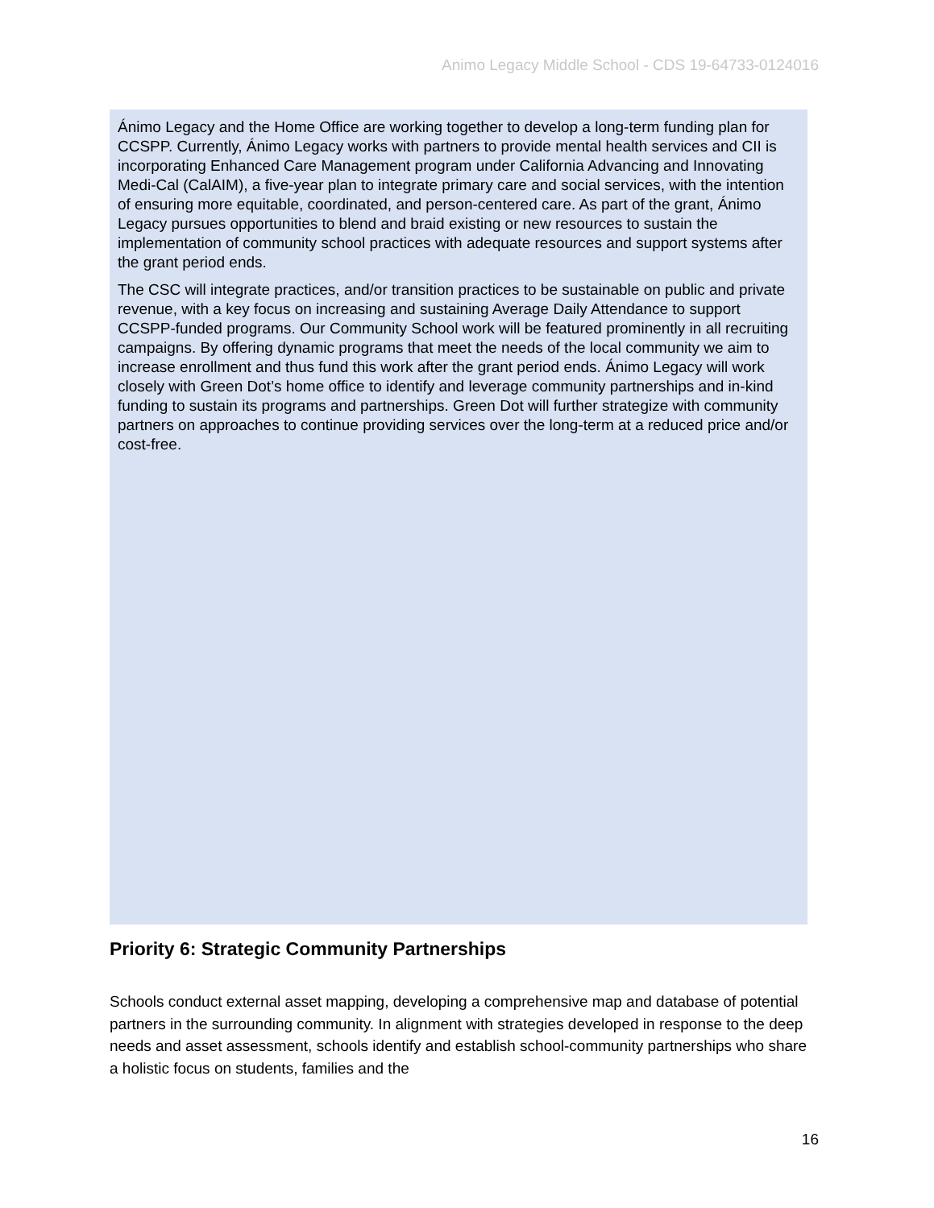Animo Legacy Middle School - CDS 19-64733-0124016
Ánimo Legacy and the Home Office are working together to develop a long-term funding plan for CCSPP. Currently, Ánimo Legacy works with partners to provide mental health services and CII is incorporating Enhanced Care Management program under California Advancing and Innovating Medi-Cal (CalAIM), a five-year plan to integrate primary care and social services, with the intention of ensuring more equitable, coordinated, and person-centered care. As part of the grant, Ánimo Legacy pursues opportunities to blend and braid existing or new resources to sustain the implementation of community school practices with adequate resources and support systems after the grant period ends.
The CSC will integrate practices, and/or transition practices to be sustainable on public and private revenue, with a key focus on increasing and sustaining Average Daily Attendance to support CCSPP-funded programs. Our Community School work will be featured prominently in all recruiting campaigns. By offering dynamic programs that meet the needs of the local community we aim to increase enrollment and thus fund this work after the grant period ends. Ánimo Legacy will work closely with Green Dot’s home office to identify and leverage community partnerships and in-kind funding to sustain its programs and partnerships. Green Dot will further strategize with community partners on approaches to continue providing services over the long-term at a reduced price and/or cost-free.
Priority 6: Strategic Community Partnerships
Schools conduct external asset mapping, developing a comprehensive map and database of potential partners in the surrounding community. In alignment with strategies developed in response to the deep needs and asset assessment, schools identify and establish school-community partnerships who share a holistic focus on students, families and the
16